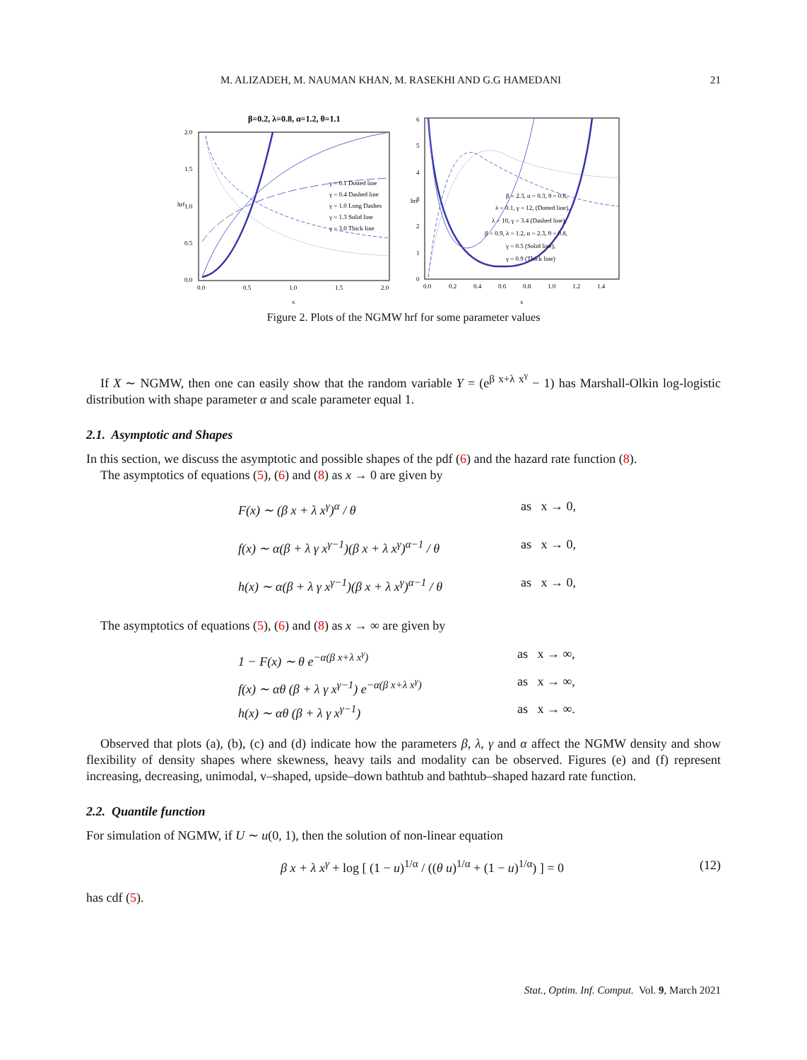M. ALIZADEH, M. NAUMAN KHAN, M. RASEKHI AND G.G HAMEDANI 21
β=0.2, λ=0.8, α=1.2, θ=1.1
2.0
1.5
1.0
0.5
0.0
0.0
0.5
1.0
1.5
2.0
hrf
x
γ = 0.1 Dotted line
γ = 0.4 Dashed line
γ = 1.0 Long Dashes
γ = 1.3 Solid line
γ = 3.0 Thick line
6
5
4
3
2
1
0
0.0
0.2
0.4
0.6
0.8
1.0
1.2
1.4
hrf
x
β = 2.3, α = 0.3, θ = 0.8,
λ = 0.1, γ = 12, (Dotted line),
λ = 10, γ = 3.4 (Dashed line),
β = 0.9, λ = 1.2, α = 2.3, θ = 0.8,
γ = 0.5 (Solid line),
γ = 0.9 (Thick line)
Figure 2. Plots of the NGMW hrf for some parameter values
If X ∼ NGMW, then one can easily show that the random variable Y = (e<sup>β x+λ x<sup>γ</sup></sup> − 1) has Marshall-Olkin log-logistic distribution with shape parameter α and scale parameter equal 1.
2.1. Asymptotic and Shapes
In this section, we discuss the asymptotic and possible shapes of the pdf (6) and the hazard rate function (8).
The asymptotics of equations (5), (6) and (8) as x → 0 are given by
F(x) ∼ (β x + λ x<sup>γ</sup>)<sup>α</sup> / θ as x → 0,
f(x) ∼ α(β + λ γ x<sup>γ−1</sup>)(β x + λ x<sup>γ</sup>)<sup>α−1</sup> / θ as x → 0,
h(x) ∼ α(β + λ γ x<sup>γ−1</sup>)(β x + λ x<sup>γ</sup>)<sup>α−1</sup> / θ as x → 0,
The asymptotics of equations (5), (6) and (8) as x → ∞ are given by
1 − F(x) ∼ θ e<sup>−α(β x+λ x<sup>γ</sup>)</sup> as x → ∞,
f(x) ∼ αθ (β + λ γ x<sup>γ−1</sup>) e<sup>−α(β x+λ x<sup>γ</sup>)</sup> as x → ∞,
h(x) ∼ αθ (β + λ γ x<sup>γ−1</sup>) as x → ∞.
Observed that plots (a), (b), (c) and (d) indicate how the parameters β, λ, γ and α affect the NGMW density and show flexibility of density shapes where skewness, heavy tails and modality can be observed. Figures (e) and (f) represent increasing, decreasing, unimodal, v–shaped, upside–down bathtub and bathtub–shaped hazard rate function.
2.2. Quantile function
For simulation of NGMW, if U ∼ u(0, 1), then the solution of non-linear equation
β x + λ x<sup>γ</sup> + log [ (1 − u)<sup>1/α</sup> / ((θ u)<sup>1/α</sup> + (1 − u)<sup>1/α</sup>) ] = 0 (12)
has cdf (5).
Stat., Optim. Inf. Comput. Vol. 9, March 2021